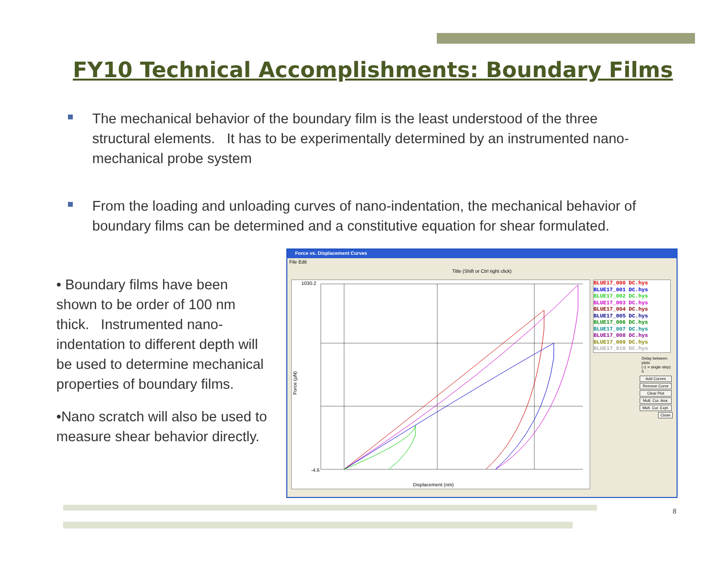FY10 Technical Accomplishments: Boundary Films
The mechanical behavior of the boundary film is the least understood of the three structural elements. It has to be experimentally determined by an instrumented nano-mechanical probe system
From the loading and unloading curves of nano-indentation, the mechanical behavior of boundary films can be determined and a constitutive equation for shear formulated.
• Boundary films have been shown to be order of 100 nm thick. Instrumented nano-indentation to different depth will be used to determine mechanical properties of boundary films.
•Nano scratch will also be used to measure shear behavior directly.
Force vs. Displacement Curves
File Edit
Title (Shift or Ctrl right click)
1030.2
-4.6
Displacement (nm)
Force (µN)
BLUE17_000 DC.hys
BLUE17_001 DC.hys
BLUE17_002 DC.hys
BLUE17_003 DC.hys
BLUE17_004 DC.hys
BLUE17_005 DC.hys
BLUE17_006 DC.hys
BLUE17_007 DC.hys
BLUE17_008 DC.hys
BLUE17_009 DC.hys
BLUE17_010 DC.hys
Delay between plots
(-1 = single step)
0
Add Curves
Remove Curve
Clear Plot
Mult. Cur. Ana.
Mult. Cur. Expt.
Close
8